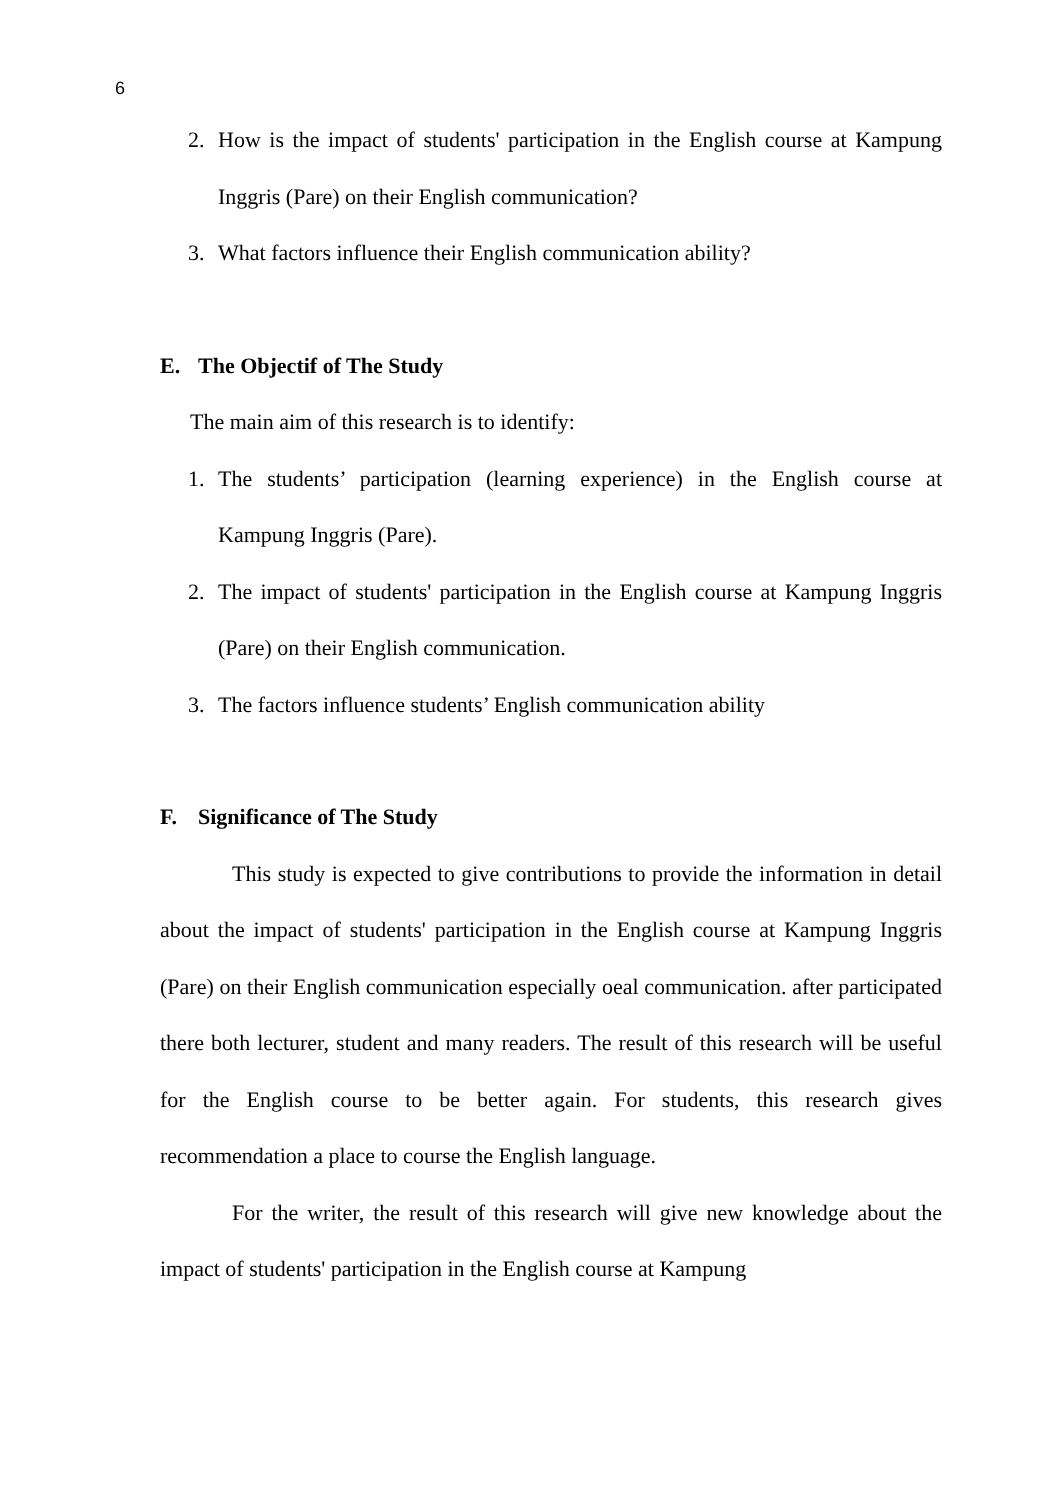6
2. How is the impact of students' participation in the English course at Kampung Inggris (Pare) on their English communication?
3. What factors influence their English communication ability?
E. The Objectif of The Study
The main aim of this research is to identify:
1. The students’ participation (learning experience) in the English course at Kampung Inggris (Pare).
2. The impact of students' participation in the English course at Kampung Inggris (Pare) on their English communication.
3. The factors influence students’ English communication ability
F. Significance of The Study
This study is expected to give contributions to provide the information in detail about the impact of students' participation in the English course at Kampung Inggris (Pare) on their English communication especially oeal communication. after participated there both lecturer, student and many readers. The result of this research will be useful for the English course to be better again. For students, this research gives recommendation a place to course the English language.
For the writer, the result of this research will give new knowledge about the impact of students' participation in the English course at Kampung